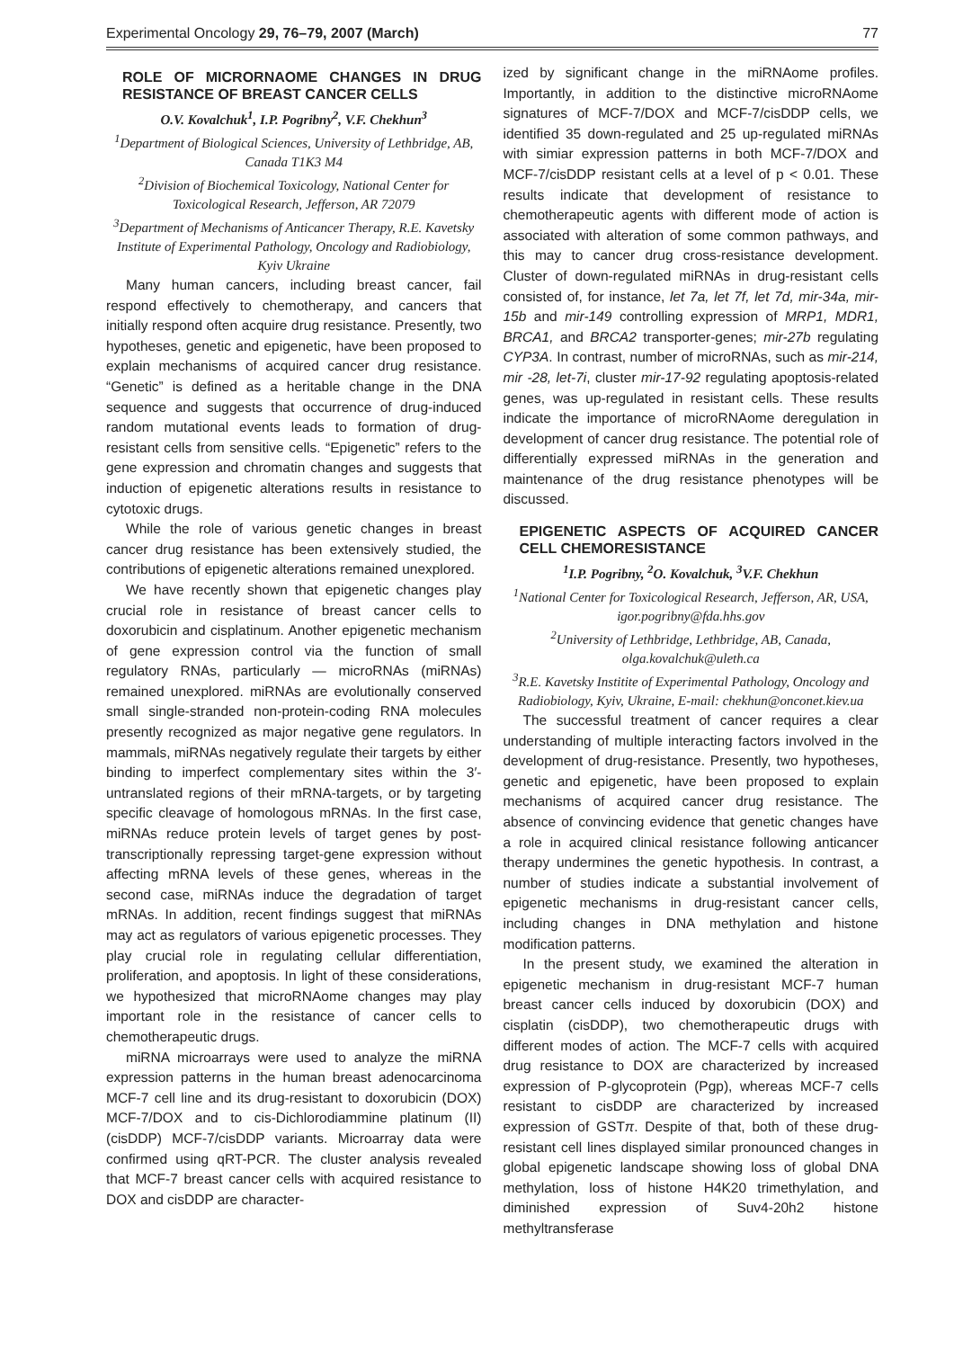Experimental Oncology 29, 76–79, 2007 (March) 77
ROLE OF MICRORNAOME CHANGES IN DRUG RESISTANCE OF BREAST CANCER CELLS
O.V. Kovalchuk<sup>1</sup>, I.P. Pogribny<sup>2</sup>, V.F. Chekhun<sup>3</sup>
<sup>1</sup> Department of Biological Sciences, University of Lethbridge, AB, Canada T1K3 M4
<sup>2</sup> Division of Biochemical Toxicology, National Center for Toxicological Research, Jefferson, AR 72079
<sup>3</sup> Department of Mechanisms of Anticancer Therapy, R.E. Kavetsky Institute of Experimental Pathology, Oncology and Radiobiology, Kyiv Ukraine
Many human cancers, including breast cancer, fail respond effectively to chemotherapy, and cancers that initially respond often acquire drug resistance. Presently, two hypotheses, genetic and epigenetic, have been proposed to explain mechanisms of acquired cancer drug resistance. “Genetic” is defined as a heritable change in the DNA sequence and suggests that occurrence of drug-induced random mutational events leads to formation of drug-resistant cells from sensitive cells. “Epigenetic” refers to the gene expression and chromatin changes and suggests that induction of epigenetic alterations results in resistance to cytotoxic drugs.
While the role of various genetic changes in breast cancer drug resistance has been extensively studied, the contributions of epigenetic alterations remained unexplored.
We have recently shown that epigenetic changes play crucial role in resistance of breast cancer cells to doxorubicin and cisplatinum. Another epigenetic mechanism of gene expression control via the function of small regulatory RNAs, particularly — microRNAs (miRNAs) remained unexplored. miRNAs are evolutionally conserved small single-stranded non-protein-coding RNA molecules presently recognized as major negative gene regulators. In mammals, miRNAs negatively regulate their targets by either binding to imperfect complementary sites within the 3′-untranslated regions of their mRNA-targets, or by targeting specific cleavage of homologous mRNAs. In the first case, miRNAs reduce protein levels of target genes by post-transcriptionally repressing target-gene expression without affecting mRNA levels of these genes, whereas in the second case, miRNAs induce the degradation of target mRNAs. In addition, recent findings suggest that miRNAs may act as regulators of various epigenetic processes. They play crucial role in regulating cellular differentiation, proliferation, and apoptosis. In light of these considerations, we hypothesized that microRNAome changes may play important role in the resistance of cancer cells to chemotherapeutic drugs.
miRNA microarrays were used to analyze the miRNA expression patterns in the human breast adenocarcinoma MCF-7 cell line and its drug-resistant to doxorubicin (DOX) MCF-7/DOX and to cis-Dichlorodiammine platinum (II) (cisDDP) MCF-7/cisDDP variants. Microarray data were confirmed using qRT-PCR. The cluster analysis revealed that MCF-7 breast cancer cells with acquired resistance to DOX and cisDDP are character-
ized by significant change in the miRNAome profiles. Importantly, in addition to the distinctive microRNAome signatures of MCF-7/DOX and MCF-7/cisDDP cells, we identified 35 down-regulated and 25 up-regulated miRNAs with simiar expression patterns in both MCF-7/DOX and MCF-7/cisDDP resistant cells at a level of p < 0.01. These results indicate that development of resistance to chemotherapeutic agents with different mode of action is associated with alteration of some common pathways, and this may to cancer drug cross-resistance development. Cluster of down-regulated miRNAs in drug-resistant cells consisted of, for instance, let 7a, let 7f, let 7d, mir-34a, mir-15b and mir-149 controlling expression of MRP1, MDR1, BRCA1, and BRCA2 transporter-genes; mir-27b regulating CYP3A. In contrast, number of microRNAs, such as mir-214, mir -28, let-7i, cluster mir-17-92 regulating apoptosis-related genes, was up-regulated in resistant cells. These results indicate the importance of microRNAome deregulation in development of cancer drug resistance. The potential role of differentially expressed miRNAs in the generation and maintenance of the drug resistance phenotypes will be discussed.
EPIGENETIC ASPECTS OF ACQUIRED CANCER CELL CHEMORESISTANCE
<sup>1</sup> I.P. Pogribny, <sup>2</sup>O. Kovalchuk, <sup>3</sup>V.F. Chekhun
<sup>1</sup> National Center for Toxicological Research, Jefferson, AR, USA, igor.pogribny@fda.hhs.gov
<sup>2</sup> University of Lethbridge, Lethbridge, AB, Canada, olga.kovalchuk@uleth.ca
<sup>3</sup> R.E. Kavetsky Institite of Experimental Pathology, Oncology and Radiobiology, Kyiv, Ukraine, E-mail: chekhun@onconet.kiev.ua
The successful treatment of cancer requires a clear understanding of multiple interacting factors involved in the development of drug-resistance. Presently, two hypotheses, genetic and epigenetic, have been proposed to explain mechanisms of acquired cancer drug resistance. The absence of convincing evidence that genetic changes have a role in acquired clinical resistance following anticancer therapy undermines the genetic hypothesis. In contrast, a number of studies indicate a substantial involvement of epigenetic mechanisms in drug-resistant cancer cells, including changes in DNA methylation and histone modification patterns.
In the present study, we examined the alteration in epigenetic mechanism in drug-resistant MCF-7 human breast cancer cells induced by doxorubicin (DOX) and cisplatin (cisDDP), two chemotherapeutic drugs with different modes of action. The MCF-7 cells with acquired drug resistance to DOX are characterized by increased expression of P-glycoprotein (Pgp), whereas MCF-7 cells resistant to cisDDP are characterized by increased expression of GSTπ. Despite of that, both of these drug-resistant cell lines displayed similar pronounced changes in global epigenetic landscape showing loss of global DNA methylation, loss of histone H4K20 trimethylation, and diminished expression of Suv4-20h2 histone methyltransferase